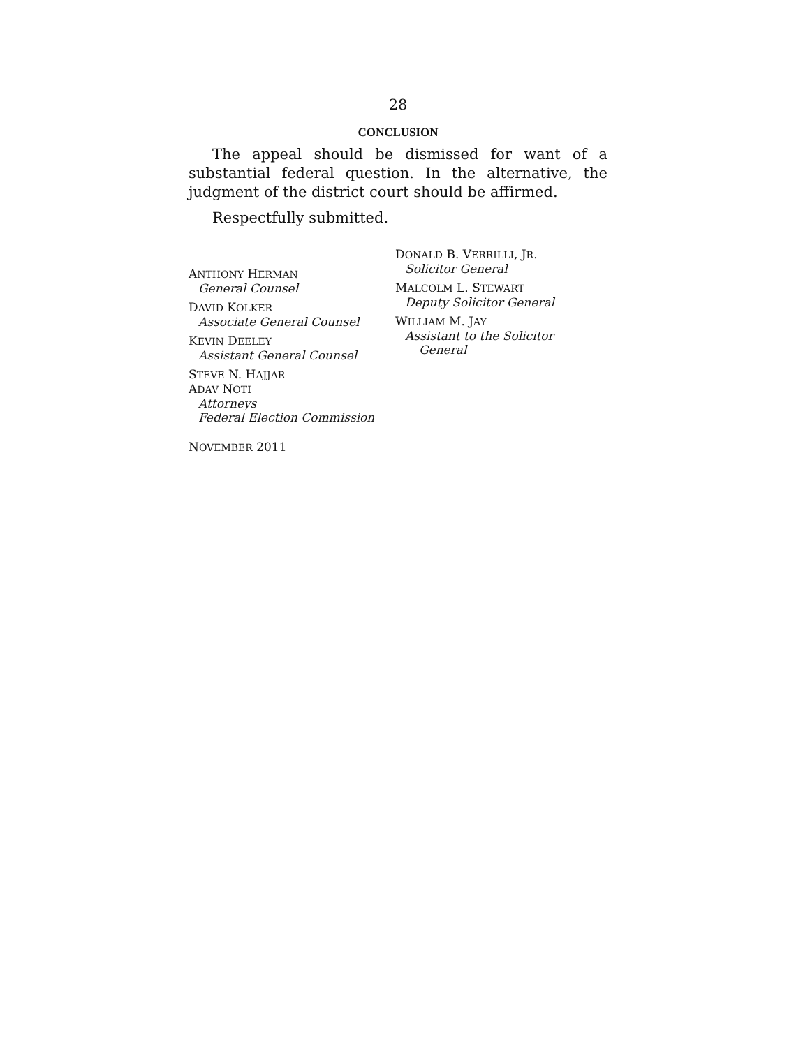28
CONCLUSION
The appeal should be dismissed for want of a substantial federal question. In the alternative, the judgment of the district court should be affirmed.
Respectfully submitted.
ANTHONY HERMAN
General Counsel
DAVID KOLKER
Associate General Counsel
KEVIN DEELEY
Assistant General Counsel
STEVE N. HAJJAR
ADAV NOTI
Attorneys
Federal Election Commission
DONALD B. VERRILLI, JR.
Solicitor General
MALCOLM L. STEWART
Deputy Solicitor General
WILLIAM M. JAY
Assistant to the Solicitor
General
NOVEMBER 2011